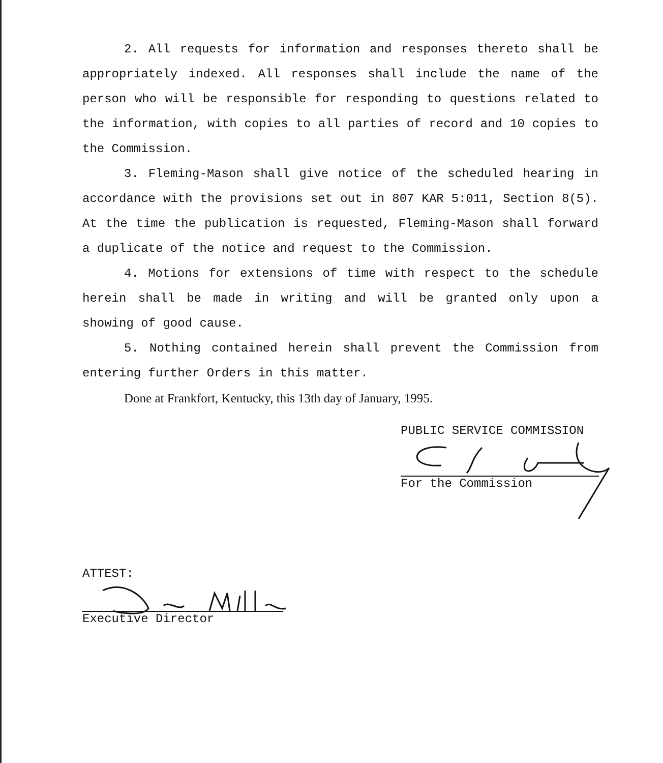2. All requests for information and responses thereto shall be appropriately indexed. All responses shall include the name of the person who will be responsible for responding to questions related to the information, with copies to all parties of record and 10 copies to the Commission.
3. Fleming-Mason shall give notice of the scheduled hearing in accordance with the provisions set out in 807 KAR 5:011, Section 8(5). At the time the publication is requested, Fleming-Mason shall forward a duplicate of the notice and request to the Commission.
4. Motions for extensions of time with respect to the schedule herein shall be made in writing and will be granted only upon a showing of good cause.
5. Nothing contained herein shall prevent the Commission from entering further Orders in this matter.
Done at Frankfort, Kentucky, this 13th day of January, 1995.
PUBLIC SERVICE COMMISSION
For the Commission
ATTEST:
Executive Director